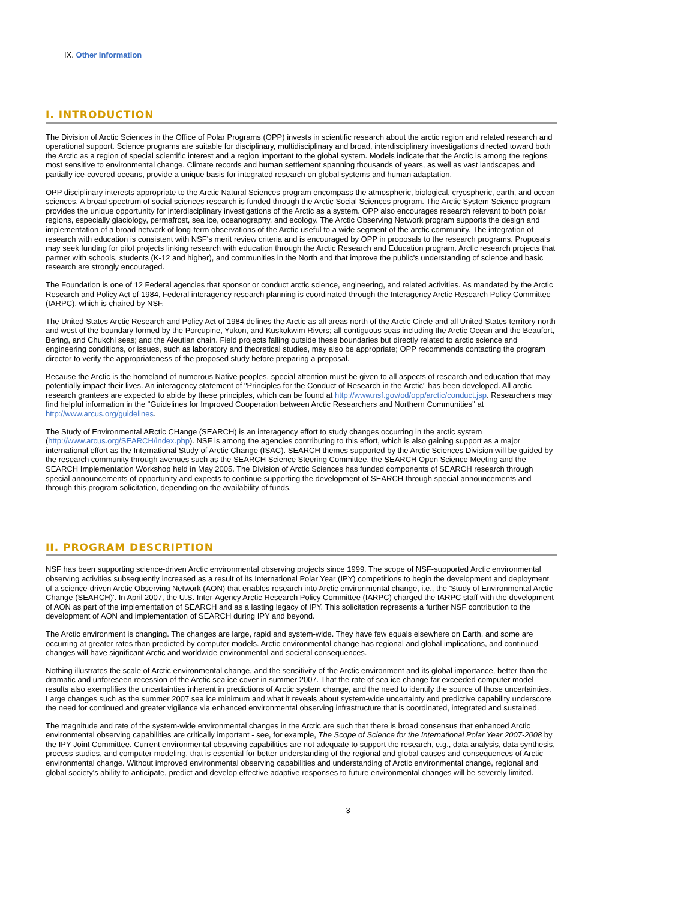IX. Other Information
I. INTRODUCTION
The Division of Arctic Sciences in the Office of Polar Programs (OPP) invests in scientific research about the arctic region and related research and operational support. Science programs are suitable for disciplinary, multidisciplinary and broad, interdisciplinary investigations directed toward both the Arctic as a region of special scientific interest and a region important to the global system. Models indicate that the Arctic is among the regions most sensitive to environmental change. Climate records and human settlement spanning thousands of years, as well as vast landscapes and partially ice-covered oceans, provide a unique basis for integrated research on global systems and human adaptation.
OPP disciplinary interests appropriate to the Arctic Natural Sciences program encompass the atmospheric, biological, cryospheric, earth, and ocean sciences. A broad spectrum of social sciences research is funded through the Arctic Social Sciences program. The Arctic System Science program provides the unique opportunity for interdisciplinary investigations of the Arctic as a system. OPP also encourages research relevant to both polar regions, especially glaciology, permafrost, sea ice, oceanography, and ecology. The Arctic Observing Network program supports the design and implementation of a broad network of long-term observations of the Arctic useful to a wide segment of the arctic community. The integration of research with education is consistent with NSF's merit review criteria and is encouraged by OPP in proposals to the research programs. Proposals may seek funding for pilot projects linking research with education through the Arctic Research and Education program. Arctic research projects that partner with schools, students (K-12 and higher), and communities in the North and that improve the public's understanding of science and basic research are strongly encouraged.
The Foundation is one of 12 Federal agencies that sponsor or conduct arctic science, engineering, and related activities. As mandated by the Arctic Research and Policy Act of 1984, Federal interagency research planning is coordinated through the Interagency Arctic Research Policy Committee (IARPC), which is chaired by NSF.
The United States Arctic Research and Policy Act of 1984 defines the Arctic as all areas north of the Arctic Circle and all United States territory north and west of the boundary formed by the Porcupine, Yukon, and Kuskokwim Rivers; all contiguous seas including the Arctic Ocean and the Beaufort, Bering, and Chukchi seas; and the Aleutian chain. Field projects falling outside these boundaries but directly related to arctic science and engineering conditions, or issues, such as laboratory and theoretical studies, may also be appropriate; OPP recommends contacting the program director to verify the appropriateness of the proposed study before preparing a proposal.
Because the Arctic is the homeland of numerous Native peoples, special attention must be given to all aspects of research and education that may potentially impact their lives. An interagency statement of "Principles for the Conduct of Research in the Arctic" has been developed. All arctic research grantees are expected to abide by these principles, which can be found at http://www.nsf.gov/od/opp/arctic/conduct.jsp. Researchers may find helpful information in the "Guidelines for Improved Cooperation between Arctic Researchers and Northern Communities" at http://www.arcus.org/guidelines.
The Study of Environmental ARctic CHange (SEARCH) is an interagency effort to study changes occurring in the arctic system (http://www.arcus.org/SEARCH/index.php). NSF is among the agencies contributing to this effort, which is also gaining support as a major international effort as the International Study of Arctic Change (ISAC). SEARCH themes supported by the Arctic Sciences Division will be guided by the research community through avenues such as the SEARCH Science Steering Committee, the SEARCH Open Science Meeting and the SEARCH Implementation Workshop held in May 2005. The Division of Arctic Sciences has funded components of SEARCH research through special announcements of opportunity and expects to continue supporting the development of SEARCH through special announcements and through this program solicitation, depending on the availability of funds.
II. PROGRAM DESCRIPTION
NSF has been supporting science-driven Arctic environmental observing projects since 1999. The scope of NSF-supported Arctic environmental observing activities subsequently increased as a result of its International Polar Year (IPY) competitions to begin the development and deployment of a science-driven Arctic Observing Network (AON) that enables research into Arctic environmental change, i.e., the 'Study of Environmental Arctic Change (SEARCH)'. In April 2007, the U.S. Inter-Agency Arctic Research Policy Committee (IARPC) charged the IARPC staff with the development of AON as part of the implementation of SEARCH and as a lasting legacy of IPY. This solicitation represents a further NSF contribution to the development of AON and implementation of SEARCH during IPY and beyond.
The Arctic environment is changing. The changes are large, rapid and system-wide. They have few equals elsewhere on Earth, and some are occurring at greater rates than predicted by computer models. Arctic environmental change has regional and global implications, and continued changes will have significant Arctic and worldwide environmental and societal consequences.
Nothing illustrates the scale of Arctic environmental change, and the sensitivity of the Arctic environment and its global importance, better than the dramatic and unforeseen recession of the Arctic sea ice cover in summer 2007. That the rate of sea ice change far exceeded computer model results also exemplifies the uncertainties inherent in predictions of Arctic system change, and the need to identify the source of those uncertainties. Large changes such as the summer 2007 sea ice minimum and what it reveals about system-wide uncertainty and predictive capability underscore the need for continued and greater vigilance via enhanced environmental observing infrastructure that is coordinated, integrated and sustained.
The magnitude and rate of the system-wide environmental changes in the Arctic are such that there is broad consensus that enhanced Arctic environmental observing capabilities are critically important - see, for example, The Scope of Science for the International Polar Year 2007-2008 by the IPY Joint Committee. Current environmental observing capabilities are not adequate to support the research, e.g., data analysis, data synthesis, process studies, and computer modeling, that is essential for better understanding of the regional and global causes and consequences of Arctic environmental change. Without improved environmental observing capabilities and understanding of Arctic environmental change, regional and global society's ability to anticipate, predict and develop effective adaptive responses to future environmental changes will be severely limited.
3